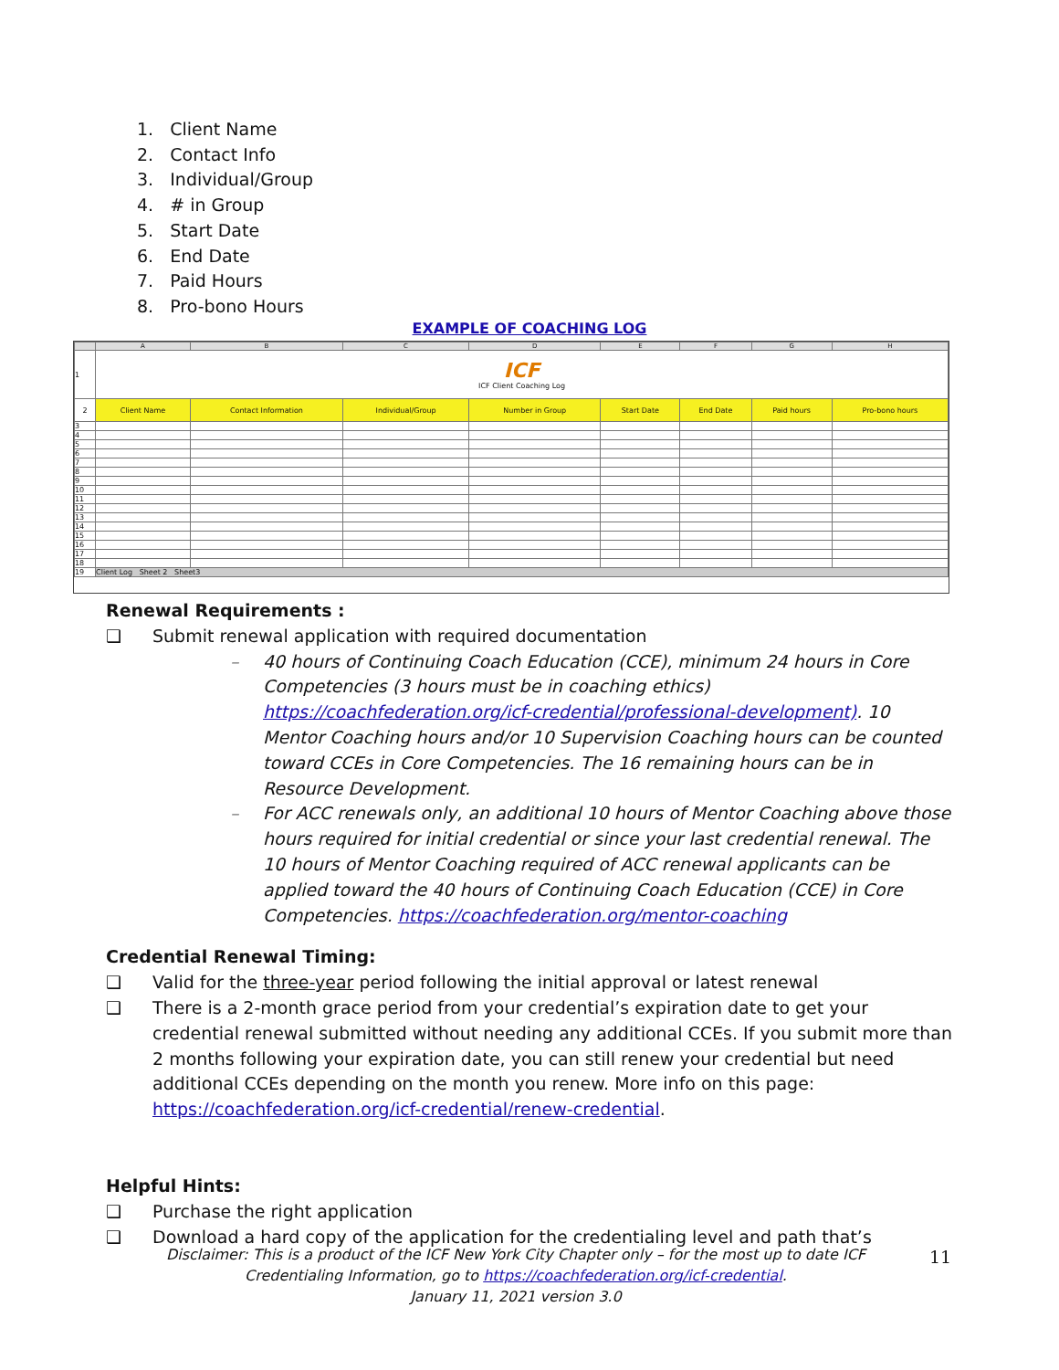1. Client Name
2. Contact Info
3. Individual/Group
4. # in Group
5. Start Date
6. End Date
7. Paid Hours
8. Pro-bono Hours
EXAMPLE OF COACHING LOG
| | A | B | C | D | E | F | G | H |
| --- | --- | --- | --- | --- | --- | --- | --- | --- |
| 1 | ICF ICF Client Coaching Log | | | | | | | |
| 2 | Client Name | Contact Information | Individual/Group | Number in Group | Start Date | End Date | Paid hours | Pro-bono hours |
| 3 | | | | | | | | |
| 4 | | | | | | | | |
| 5 | | | | | | | | |
| 6 | | | | | | | | |
| 7 | | | | | | | | |
| 8 | | | | | | | | |
| 9 | | | | | | | | |
| 10 | | | | | | | | |
| 11 | | | | | | | | |
| 12 | | | | | | | | |
| 13 | | | | | | | | |
| 14 | | | | | | | | |
| 15 | | | | | | | | |
| 16 | | | | | | | | |
| 17 | | | | | | | | |
| 18 | | | | | | | | |
| 19 | Client Log Sheet 2 Sheet3 | | | | | | | |
Renewal Requirements :
❑ Submit renewal application with required documentation
– 40 hours of Continuing Coach Education (CCE), minimum 24 hours in Core Competencies (3 hours must be in coaching ethics) https://coachfederation.org/icf-credential/professional-development). 10 Mentor Coaching hours and/or 10 Supervision Coaching hours can be counted toward CCEs in Core Competencies. The 16 remaining hours can be in Resource Development.
– For ACC renewals only, an additional 10 hours of Mentor Coaching above those hours required for initial credential or since your last credential renewal. The 10 hours of Mentor Coaching required of ACC renewal applicants can be applied toward the 40 hours of Continuing Coach Education (CCE) in Core Competencies. https://coachfederation.org/mentor-coaching
Credential Renewal Timing:
❑ Valid for the three-year period following the initial approval or latest renewal
❑ There is a 2-month grace period from your credential’s expiration date to get your credential renewal submitted without needing any additional CCEs. If you submit more than 2 months following your expiration date, you can still renew your credential but need additional CCEs depending on the month you renew. More info on this page: https://coachfederation.org/icf-credential/renew-credential.
Helpful Hints:
❑ Purchase the right application
❑ Download a hard copy of the application for the credentialing level and path that’s
Disclaimer: This is a product of the ICF New York City Chapter only – for the most up to date ICF Credentialing Information, go to https://coachfederation.org/icf-credential.
January 11, 2021 version 3.0
11